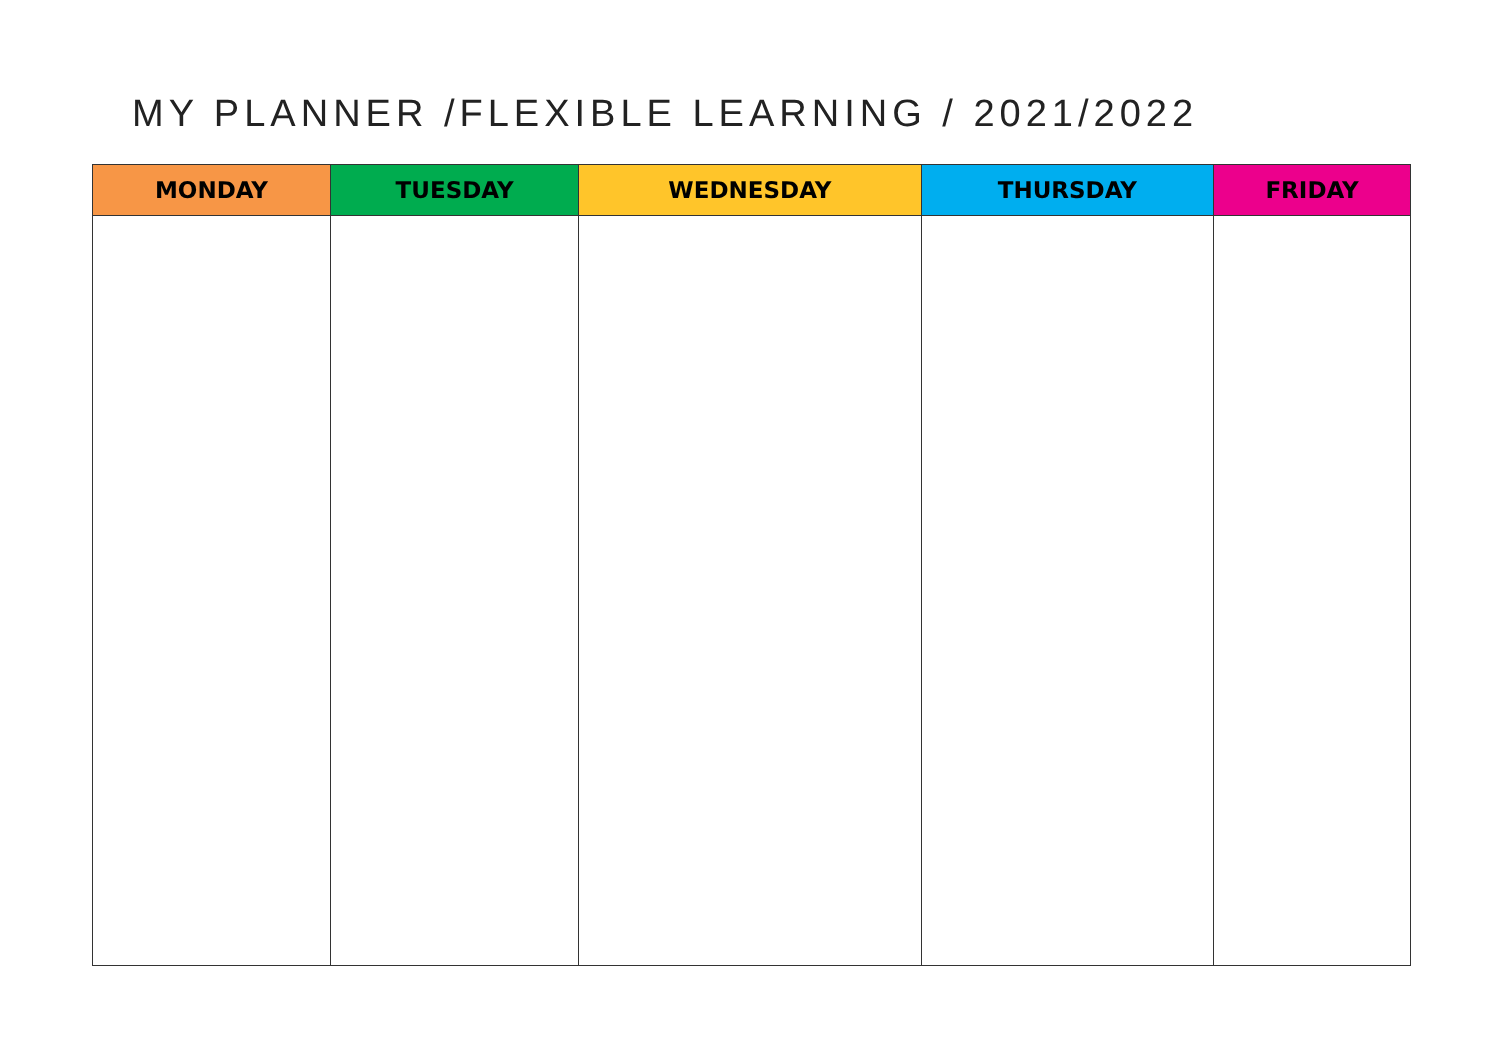MY PLANNER /FLEXIBLE LEARNING / 2021/2022
| MONDAY | TUESDAY | WEDNESDAY | THURSDAY | FRIDAY |
| --- | --- | --- | --- | --- |